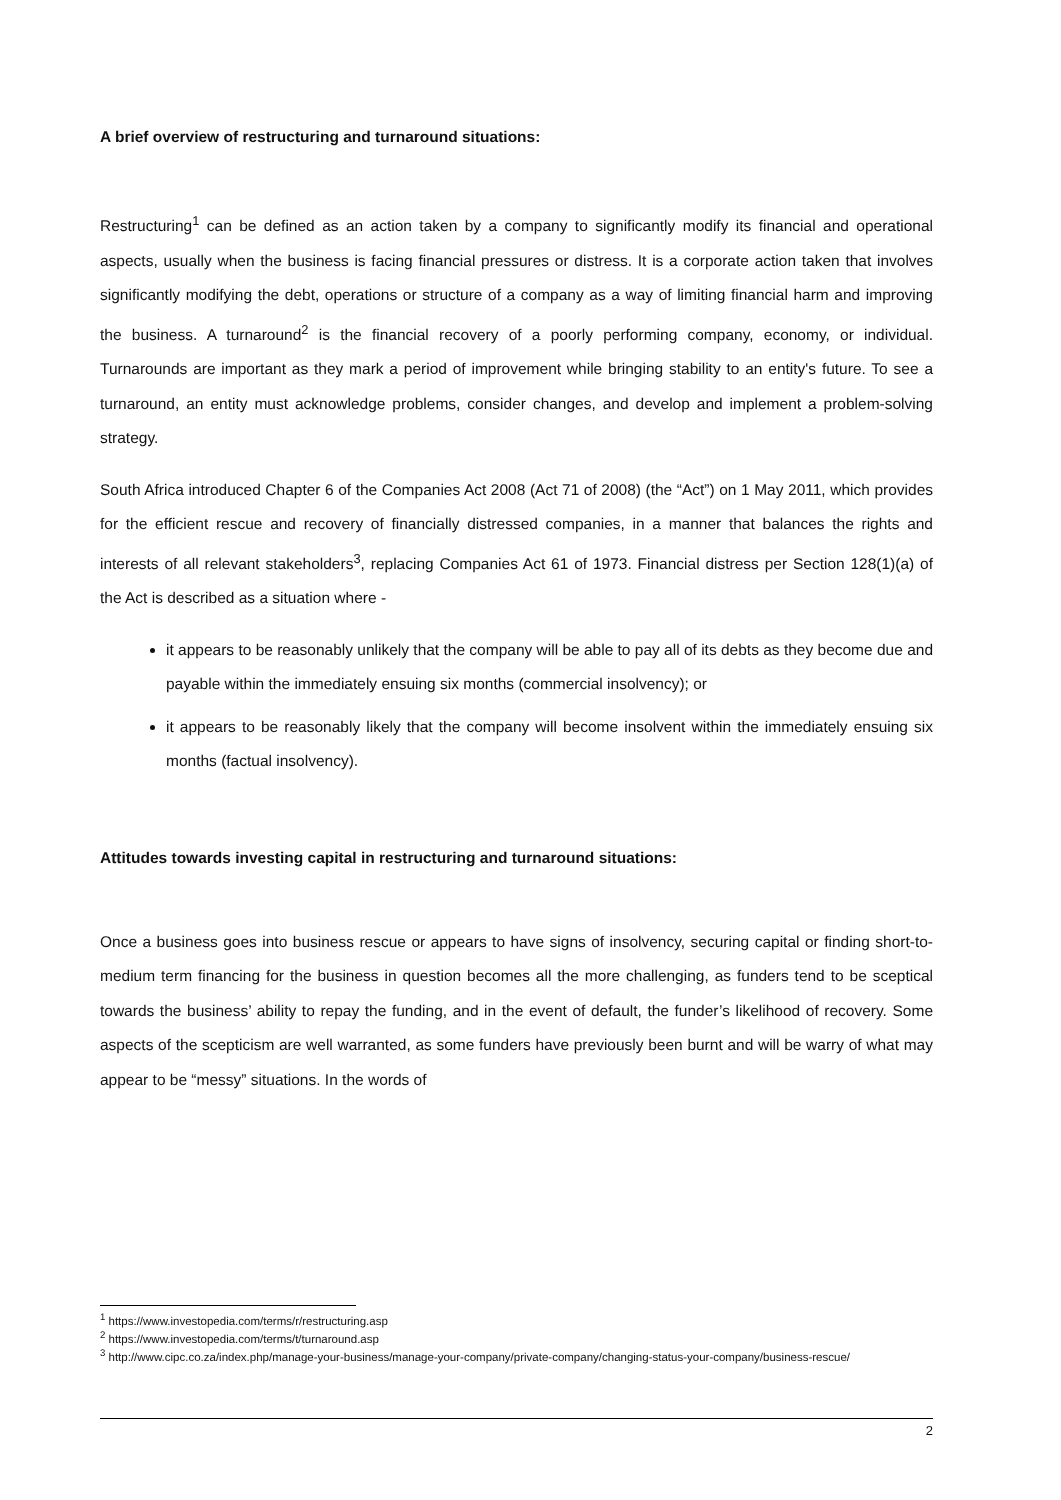A brief overview of restructuring and turnaround situations:
Restructuring<sup>1</sup> can be defined as an action taken by a company to significantly modify its financial and operational aspects, usually when the business is facing financial pressures or distress. It is a corporate action taken that involves significantly modifying the debt, operations or structure of a company as a way of limiting financial harm and improving the business. A turnaround<sup>2</sup> is the financial recovery of a poorly performing company, economy, or individual. Turnarounds are important as they mark a period of improvement while bringing stability to an entity's future. To see a turnaround, an entity must acknowledge problems, consider changes, and develop and implement a problem-solving strategy.
South Africa introduced Chapter 6 of the Companies Act 2008 (Act 71 of 2008) (the “Act”) on 1 May 2011, which provides for the efficient rescue and recovery of financially distressed companies, in a manner that balances the rights and interests of all relevant stakeholders<sup>3</sup>, replacing Companies Act 61 of 1973. Financial distress per Section 128(1)(a) of the Act is described as a situation where -
it appears to be reasonably unlikely that the company will be able to pay all of its debts as they become due and payable within the immediately ensuing six months (commercial insolvency); or
it appears to be reasonably likely that the company will become insolvent within the immediately ensuing six months (factual insolvency).
Attitudes towards investing capital in restructuring and turnaround situations:
Once a business goes into business rescue or appears to have signs of insolvency, securing capital or finding short-to-medium term financing for the business in question becomes all the more challenging, as funders tend to be sceptical towards the business’ ability to repay the funding, and in the event of default, the funder’s likelihood of recovery. Some aspects of the scepticism are well warranted, as some funders have previously been burnt and will be warry of what may appear to be “messy” situations. In the words of
<sup>1</sup> https://www.investopedia.com/terms/r/restructuring.asp
<sup>2</sup> https://www.investopedia.com/terms/t/turnaround.asp
<sup>3</sup> http://www.cipc.co.za/index.php/manage-your-business/manage-your-company/private-company/changing-status-your-company/business-rescue/
2